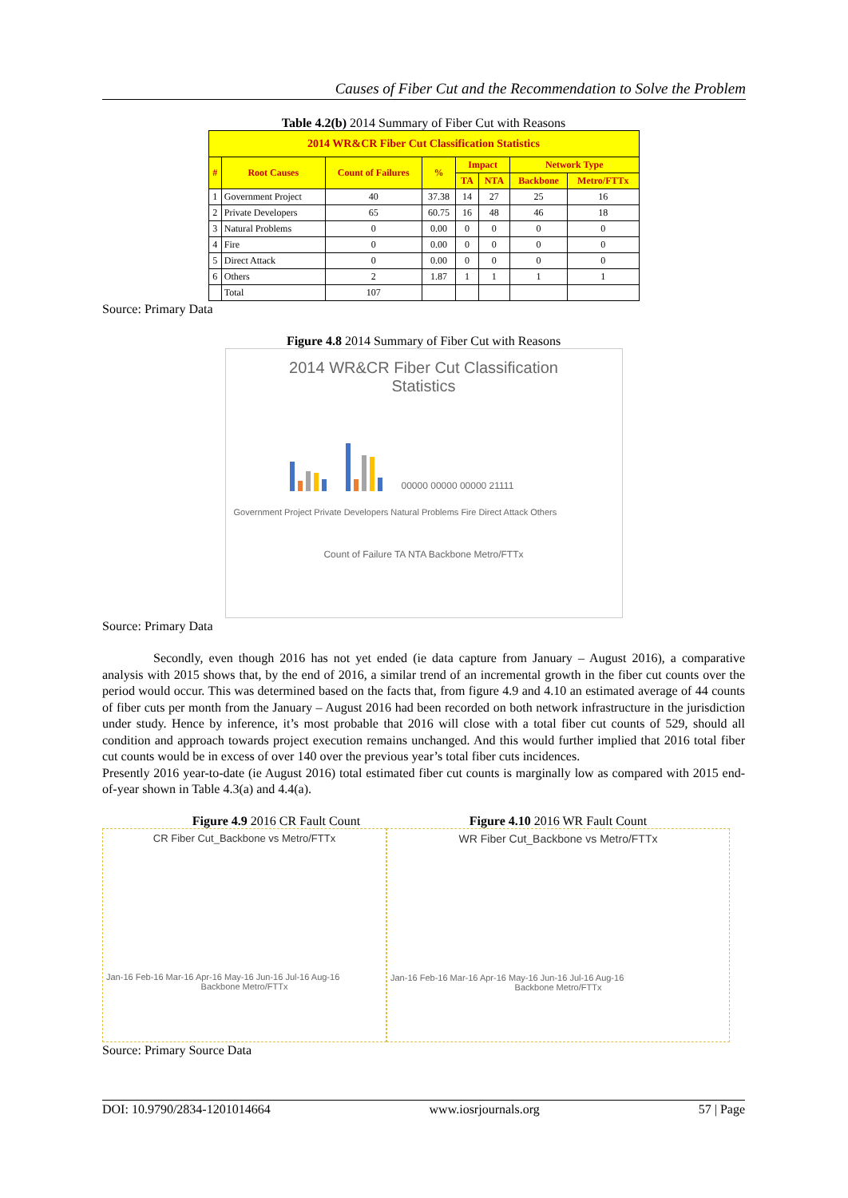Causes of Fiber Cut and the Recommendation to Solve the Problem
Table 4.2(b) 2014 Summary of Fiber Cut with Reasons
| 2014 WR&CR Fiber Cut Classification Statistics | | | | | | | |
| --- | --- | --- | --- | --- | --- | --- | --- |
| # | Root Causes | Count of Failures | % | Impact | | Network Type | |
| | | | | TA | NTA | Backbone | Metro/FTTx |
| 1 | Government Project | 40 | 37.38 | 14 | 27 | 25 | 16 |
| 2 | Private Developers | 65 | 60.75 | 16 | 48 | 46 | 18 |
| 3 | Natural Problems | 0 | 0.00 | 0 | 0 | 0 | 0 |
| 4 | Fire | 0 | 0.00 | 0 | 0 | 0 | 0 |
| 5 | Direct Attack | 0 | 0.00 | 0 | 0 | 0 | 0 |
| 6 | Others | 2 | 1.87 | 1 | 1 | 1 | 1 |
| | Total | 107 | | | | | |
Source: Primary Data
Figure 4.8 2014 Summary of Fiber Cut with Reasons
2014 WR&CR Fiber Cut Classification
Statistics
00000 00000 00000 21111
Government Project Private Developers Natural Problems Fire Direct Attack Others
Count of Failure TA NTA Backbone Metro/FTTx
Source: Primary Data
Secondly, even though 2016 has not yet ended (ie data capture from January – August 2016), a comparative analysis with 2015 shows that, by the end of 2016, a similar trend of an incremental growth in the fiber cut counts over the period would occur. This was determined based on the facts that, from figure 4.9 and 4.10 an estimated average of 44 counts of fiber cuts per month from the January – August 2016 had been recorded on both network infrastructure in the jurisdiction under study. Hence by inference, it’s most probable that 2016 will close with a total fiber cut counts of 529, should all condition and approach towards project execution remains unchanged. And this would further implied that 2016 total fiber cut counts would be in excess of over 140 over the previous year’s total fiber cuts incidences.
Presently 2016 year-to-date (ie August 2016) total estimated fiber cut counts is marginally low as compared with 2015 end-of-year shown in Table 4.3(a) and 4.4(a).
Figure 4.9 2016 CR Fault Count
CR Fiber Cut_Backbone vs Metro/FTTx
Jan-16 Feb-16 Mar-16 Apr-16 May-16 Jun-16 Jul-16 Aug-16
Backbone Metro/FTTx
Figure 4.10 2016 WR Fault Count
WR Fiber Cut_Backbone vs Metro/FTTx
Jan-16 Feb-16 Mar-16 Apr-16 May-16 Jun-16 Jul-16 Aug-16
Backbone Metro/FTTx
Source: Primary Source Data
DOI: 10.9790/2834-1201014664 www.iosrjournals.org 57 | Page